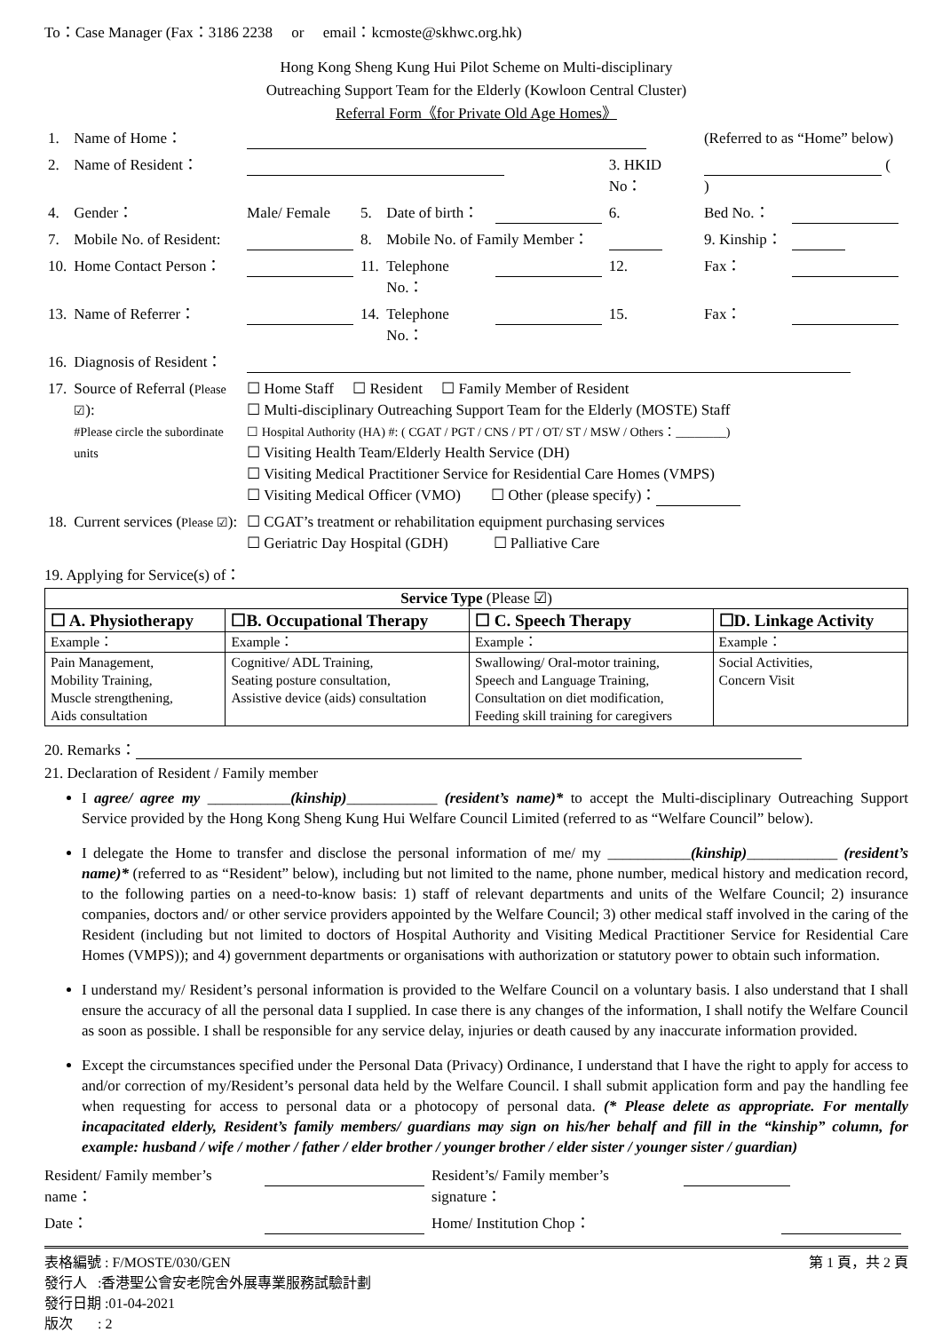To：Case Manager (Fax：3186 2238 or email：kcmoste@skhwc.org.hk)
Hong Kong Sheng Kung Hui Pilot Scheme on Multi-disciplinary
Outreaching Support Team for the Elderly (Kowloon Central Cluster)
Referral Form《for Private Old Age Homes》
| 1. | Name of Home： | | | | | | (Referred to as “Home” below) | |
| 2. | Name of Resident： | | | | | 3. HKID No： | ( ) | |
| 4. | Gender： | Male/ Female | 5. | Date of birth： | | 6. | Bed No.： | |
| 7. | Mobile No. of Resident: | | 8. | Mobile No. of Family Member： | | | 9. Kinship： | |
| 10. | Home Contact Person： | | 11. | Telephone No.： | | 12. | Fax： | |
| 13. | Name of Referrer： | | 14. | Telephone No.： | | 15. | Fax： | |
| 16. | Diagnosis of Resident： | | | | | | | |
| 17. | Source of Referral ( Please ☑ ): #Please circle the subordinate units | ☐ Home Staff ☐ Resident ☐ Family Member of Resident ☐ Multi-disciplinary Outreaching Support Team for the Elderly (MOSTE) Staff ☐ Hospital Authority (HA) #: ( CGAT / PGT / CNS / PT / OT/ ST / MSW / Others：________) ☐ Visiting Health Team/Elderly Health Service (DH) ☐ Visiting Medical Practitioner Service for Residential Care Homes (VMPS) ☐ Visiting Medical Officer (VMO) ☐ Other (please specify)： | | | | | | |
| 18. | Current services ( Please ☑ ): | ☐ CGAT’s treatment or rehabilitation equipment purchasing services ☐ Geriatric Day Hospital (GDH) ☐ Palliative Care | | | | | | |
19. Applying for Service(s) of：
| Service Type (Please ☑) | | | |
| ☐ A. Physiotherapy | ☐B. Occupational Therapy | ☐ C. Speech Therapy | ☐D. Linkage Activity |
| Example： | Example： | Example： | Example： |
| Pain Management, Mobility Training, Muscle strengthening, Aids consultation | Cognitive/ ADL Training, Seating posture consultation, Assistive device (aids) consultation | Swallowing/ Oral-motor training, Speech and Language Training, Consultation on diet modification, Feeding skill training for caregivers | Social Activities, Concern Visit |
20. Remarks：
21. Declaration of Resident / Family member
I agree/ agree my ___________(kinship)____________ (resident’s name)* to accept the Multi-disciplinary Outreaching Support Service provided by the Hong Kong Sheng Kung Hui Welfare Council Limited (referred to as “Welfare Council” below).
I delegate the Home to transfer and disclose the personal information of me/ my ___________(kinship)____________ (resident’s name)* (referred to as “Resident” below), including but not limited to the name, phone number, medical history and medication record, to the following parties on a need-to-know basis: 1) staff of relevant departments and units of the Welfare Council; 2) insurance companies, doctors and/ or other service providers appointed by the Welfare Council; 3) other medical staff involved in the caring of the Resident (including but not limited to doctors of Hospital Authority and Visiting Medical Practitioner Service for Residential Care Homes (VMPS)); and 4) government departments or organisations with authorization or statutory power to obtain such information.
I understand my/ Resident’s personal information is provided to the Welfare Council on a voluntary basis. I also understand that I shall ensure the accuracy of all the personal data I supplied. In case there is any changes of the information, I shall notify the Welfare Council as soon as possible. I shall be responsible for any service delay, injuries or death caused by any inaccurate information provided.
Except the circumstances specified under the Personal Data (Privacy) Ordinance, I understand that I have the right to apply for access to and/or correction of my/Resident’s personal data held by the Welfare Council. I shall submit application form and pay the handling fee when requesting for access to personal data or a photocopy of personal data. (* Please delete as appropriate. For mentally incapacitated elderly, Resident’s family members/ guardians may sign on his/her behalf and fill in the “kinship” column, for example: husband / wife / mother / father / elder brother / younger brother / elder sister / younger sister / guardian)
| Resident/ Family member’s name： | | Resident’s/ Family member’s signature： | |
| Date： | | Home/ Institution Chop： | |
表格編號 : F/MOSTE/030/GEN 第 1 頁，共 2 頁
發行人 :香港聖公會安老院舍外展專業服務試驗計劃
發行日期 :01-04-2021
版次 : 2